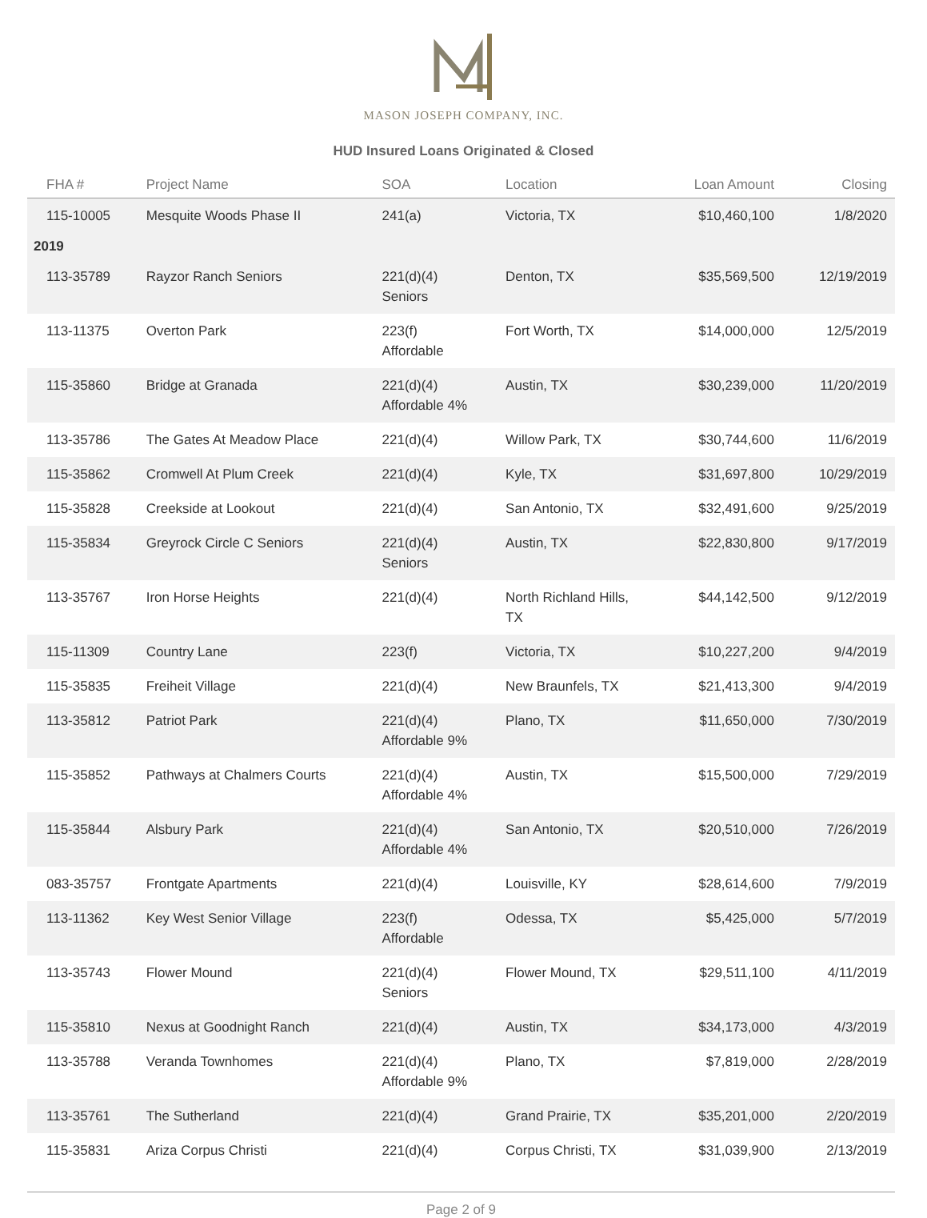MASON JOSEPH COMPANY, INC.
HUD Insured Loans Originated & Closed
| FHA # | Project Name | SOA | Location | Loan Amount | Closing |
| --- | --- | --- | --- | --- | --- |
| 115-10005 | Mesquite Woods Phase II | 241(a) | Victoria, TX | $10,460,100 | 1/8/2020 |
| 2019 | | | | | |
| 113-35789 | Rayzor Ranch Seniors | 221(d)(4) Seniors | Denton, TX | $35,569,500 | 12/19/2019 |
| 113-11375 | Overton Park | 223(f) Affordable | Fort Worth, TX | $14,000,000 | 12/5/2019 |
| 115-35860 | Bridge at Granada | 221(d)(4) Affordable 4% | Austin, TX | $30,239,000 | 11/20/2019 |
| 113-35786 | The Gates At Meadow Place | 221(d)(4) | Willow Park, TX | $30,744,600 | 11/6/2019 |
| 115-35862 | Cromwell At Plum Creek | 221(d)(4) | Kyle, TX | $31,697,800 | 10/29/2019 |
| 115-35828 | Creekside at Lookout | 221(d)(4) | San Antonio, TX | $32,491,600 | 9/25/2019 |
| 115-35834 | Greyrock Circle C Seniors | 221(d)(4) Seniors | Austin, TX | $22,830,800 | 9/17/2019 |
| 113-35767 | Iron Horse Heights | 221(d)(4) | North Richland Hills, TX | $44,142,500 | 9/12/2019 |
| 115-11309 | Country Lane | 223(f) | Victoria, TX | $10,227,200 | 9/4/2019 |
| 115-35835 | Freiheit Village | 221(d)(4) | New Braunfels, TX | $21,413,300 | 9/4/2019 |
| 113-35812 | Patriot Park | 221(d)(4) Affordable 9% | Plano, TX | $11,650,000 | 7/30/2019 |
| 115-35852 | Pathways at Chalmers Courts | 221(d)(4) Affordable 4% | Austin, TX | $15,500,000 | 7/29/2019 |
| 115-35844 | Alsbury Park | 221(d)(4) Affordable 4% | San Antonio, TX | $20,510,000 | 7/26/2019 |
| 083-35757 | Frontgate Apartments | 221(d)(4) | Louisville, KY | $28,614,600 | 7/9/2019 |
| 113-11362 | Key West Senior Village | 223(f) Affordable | Odessa, TX | $5,425,000 | 5/7/2019 |
| 113-35743 | Flower Mound | 221(d)(4) Seniors | Flower Mound, TX | $29,511,100 | 4/11/2019 |
| 115-35810 | Nexus at Goodnight Ranch | 221(d)(4) | Austin, TX | $34,173,000 | 4/3/2019 |
| 113-35788 | Veranda Townhomes | 221(d)(4) Affordable 9% | Plano, TX | $7,819,000 | 2/28/2019 |
| 113-35761 | The Sutherland | 221(d)(4) | Grand Prairie, TX | $35,201,000 | 2/20/2019 |
| 115-35831 | Ariza Corpus Christi | 221(d)(4) | Corpus Christi, TX | $31,039,900 | 2/13/2019 |
Page 2 of 9